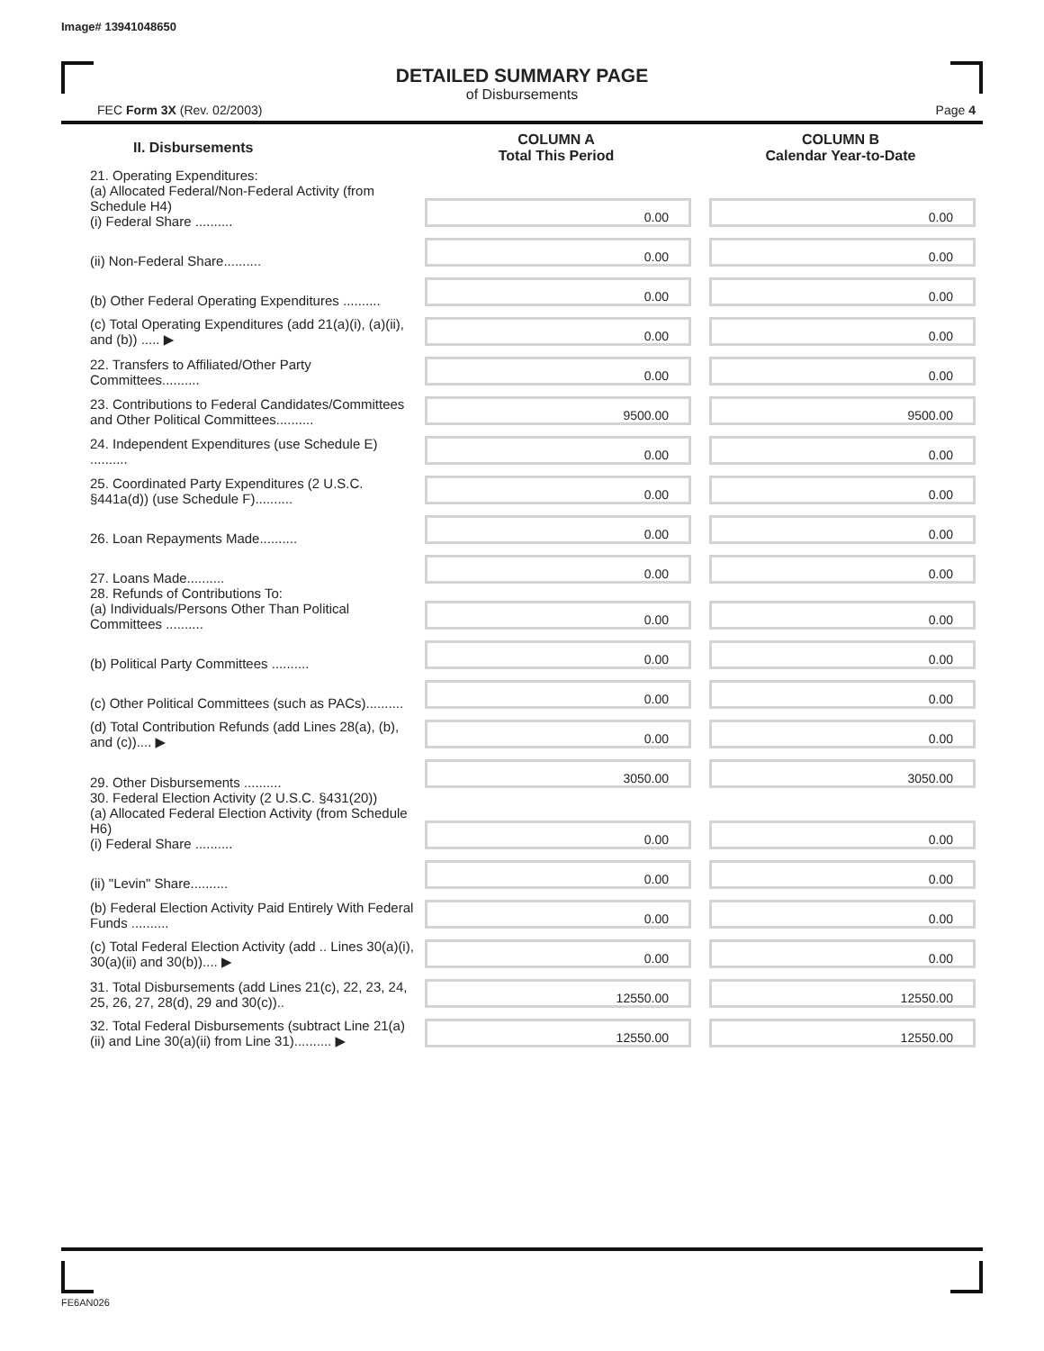Image# 13941048650
DETAILED SUMMARY PAGE
of Disbursements
FEC Form 3X (Rev. 02/2003) Page 4
| II. Disbursements | COLUMN A Total This Period | COLUMN B Calendar Year-to-Date |
| --- | --- | --- |
| 21. Operating Expenditures: (a) Allocated Federal/Non-Federal Activity (from Schedule H4) (i) Federal Share .......... | 0.00 | 0.00 |
| (ii) Non-Federal Share.......... | 0.00 | 0.00 |
| (b) Other Federal Operating Expenditures .......... | 0.00 | 0.00 |
| (c) Total Operating Expenditures (add 21(a)(i), (a)(ii), and (b)) ..... ▶ | 0.00 | 0.00 |
| 22. Transfers to Affiliated/Other Party Committees.......... | 0.00 | 0.00 |
| 23. Contributions to Federal Candidates/Committees and Other Political Committees.......... | 9500.00 | 9500.00 |
| 24. Independent Expenditures (use Schedule E) .......... | 0.00 | 0.00 |
| 25. Coordinated Party Expenditures (2 U.S.C. §441a(d)) (use Schedule F).......... | 0.00 | 0.00 |
| 26. Loan Repayments Made.......... | 0.00 | 0.00 |
| 27. Loans Made.......... | 0.00 | 0.00 |
| 28. Refunds of Contributions To: (a) Individuals/Persons Other Than Political Committees .......... | 0.00 | 0.00 |
| (b) Political Party Committees .......... | 0.00 | 0.00 |
| (c) Other Political Committees (such as PACs).......... | 0.00 | 0.00 |
| (d) Total Contribution Refunds (add Lines 28(a), (b), and (c)).... ▶ | 0.00 | 0.00 |
| 29. Other Disbursements .......... | 3050.00 | 3050.00 |
| 30. Federal Election Activity (2 U.S.C. §431(20)) (a) Allocated Federal Election Activity (from Schedule H6) (i) Federal Share .......... | 0.00 | 0.00 |
| (ii) "Levin" Share.......... | 0.00 | 0.00 |
| (b) Federal Election Activity Paid Entirely With Federal Funds .......... | 0.00 | 0.00 |
| (c) Total Federal Election Activity (add .. Lines 30(a)(i), 30(a)(ii) and 30(b)).... ▶ | 0.00 | 0.00 |
| 31. Total Disbursements (add Lines 21(c), 22, 23, 24, 25, 26, 27, 28(d), 29 and 30(c)).. | 12550.00 | 12550.00 |
| 32. Total Federal Disbursements (subtract Line 21(a)(ii) and Line 30(a)(ii) from Line 31).......... ▶ | 12550.00 | 12550.00 |
FE6AN026